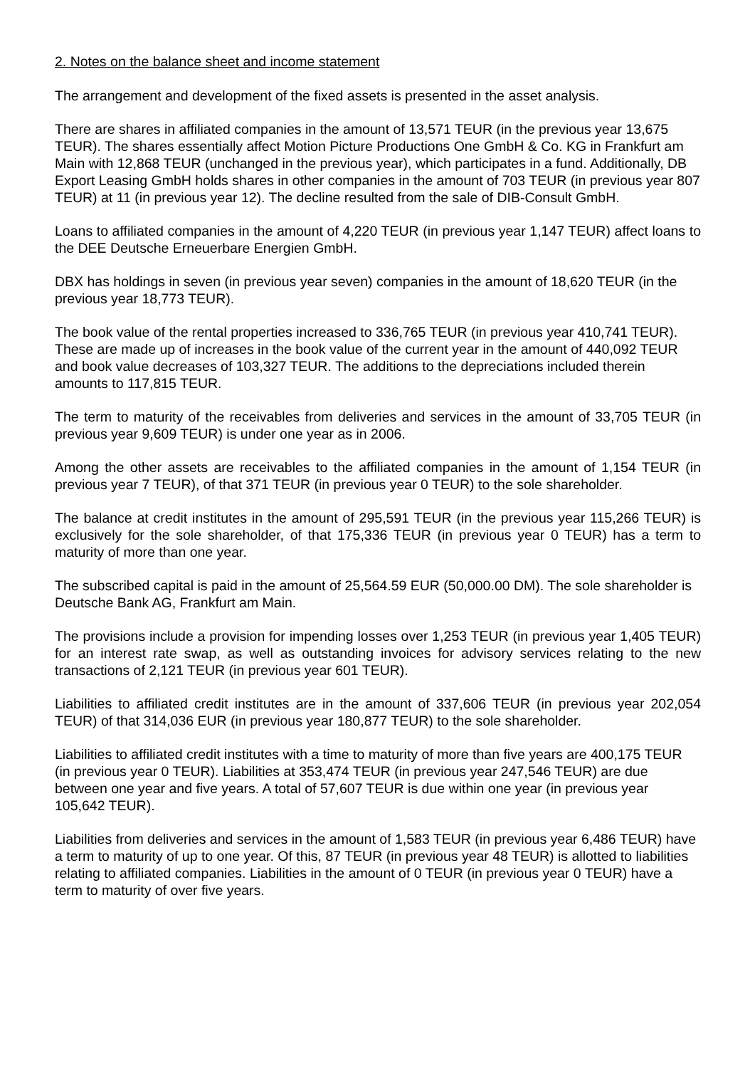2. Notes on the balance sheet and income statement
The arrangement and development of the fixed assets is presented in the asset analysis.
There are shares in affiliated companies in the amount of 13,571 TEUR (in the previous year 13,675 TEUR). The shares essentially affect Motion Picture Productions One GmbH & Co. KG in Frankfurt am Main with 12,868 TEUR (unchanged in the previous year), which participates in a fund. Additionally, DB Export Leasing GmbH holds shares in other companies in the amount of 703 TEUR (in previous year 807 TEUR) at 11 (in previous year 12). The decline resulted from the sale of DIB-Consult GmbH.
Loans to affiliated companies in the amount of 4,220 TEUR (in previous year 1,147 TEUR) affect loans to the DEE Deutsche Erneuerbare Energien GmbH.
DBX has holdings in seven (in previous year seven) companies in the amount of 18,620 TEUR (in the previous year 18,773 TEUR).
The book value of the rental properties increased to 336,765 TEUR (in previous year 410,741 TEUR). These are made up of increases in the book value of the current year in the amount of 440,092 TEUR and book value decreases of 103,327 TEUR. The additions to the depreciations included therein amounts to 117,815 TEUR.
The term to maturity of the receivables from deliveries and services in the amount of 33,705 TEUR (in previous year 9,609 TEUR) is under one year as in 2006.
Among the other assets are receivables to the affiliated companies in the amount of 1,154 TEUR (in previous year 7 TEUR), of that 371 TEUR (in previous year 0 TEUR) to the sole shareholder.
The balance at credit institutes in the amount of 295,591 TEUR (in the previous year 115,266 TEUR) is exclusively for the sole shareholder, of that 175,336 TEUR (in previous year 0 TEUR) has a term to maturity of more than one year.
The subscribed capital is paid in the amount of 25,564.59 EUR (50,000.00 DM). The sole shareholder is Deutsche Bank AG, Frankfurt am Main.
The provisions include a provision for impending losses over 1,253 TEUR (in previous year 1,405 TEUR) for an interest rate swap, as well as outstanding invoices for advisory services relating to the new transactions of 2,121 TEUR (in previous year 601 TEUR).
Liabilities to affiliated credit institutes are in the amount of 337,606 TEUR (in previous year 202,054 TEUR) of that 314,036 EUR (in previous year 180,877 TEUR) to the sole shareholder.
Liabilities to affiliated credit institutes with a time to maturity of more than five years are 400,175 TEUR (in previous year 0 TEUR). Liabilities at 353,474 TEUR (in previous year 247,546 TEUR) are due between one year and five years. A total of 57,607 TEUR is due within one year (in previous year 105,642 TEUR).
Liabilities from deliveries and services in the amount of 1,583 TEUR (in previous year 6,486 TEUR) have a term to maturity of up to one year. Of this, 87 TEUR (in previous year 48 TEUR) is allotted to liabilities relating to affiliated companies. Liabilities in the amount of 0 TEUR (in previous year 0 TEUR) have a term to maturity of over five years.